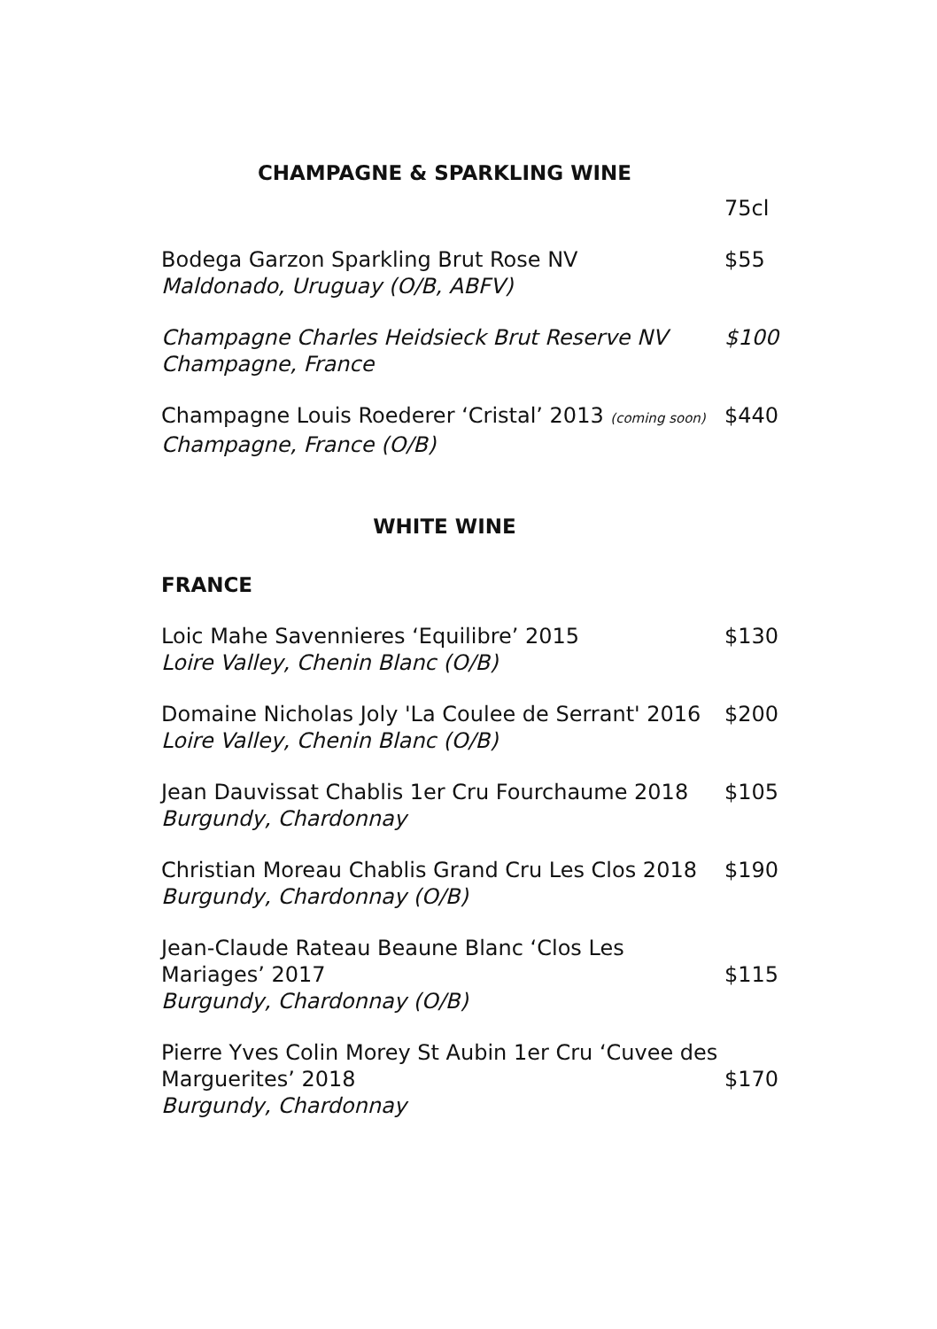CHAMPAGNE & SPARKLING WINE
75cl
Bodega Garzon Sparkling Brut Rose NV
Maldonado, Uruguay (O/B, ABFV)
$55
Champagne Charles Heidsieck Brut Reserve NV
Champagne, France
$100
Champagne Louis Roederer ‘Cristal’ 2013 (coming soon)
Champagne, France (O/B)
$440
WHITE WINE
FRANCE
Loic Mahe Savennieres ‘Equilibre’ 2015
Loire Valley, Chenin Blanc (O/B)
$130
Domaine Nicholas Joly 'La Coulee de Serrant' 2016
Loire Valley, Chenin Blanc (O/B)
$200
Jean Dauvissat Chablis 1er Cru Fourchaume 2018
Burgundy, Chardonnay
$105
Christian Moreau Chablis Grand Cru Les Clos 2018
Burgundy, Chardonnay (O/B)
$190
Jean-Claude Rateau Beaune Blanc ‘Clos Les
Mariages’ 2017
Burgundy, Chardonnay (O/B)
$115
Pierre Yves Colin Morey St Aubin 1er Cru ‘Cuvee des
Marguerites’ 2018
Burgundy, Chardonnay
$170